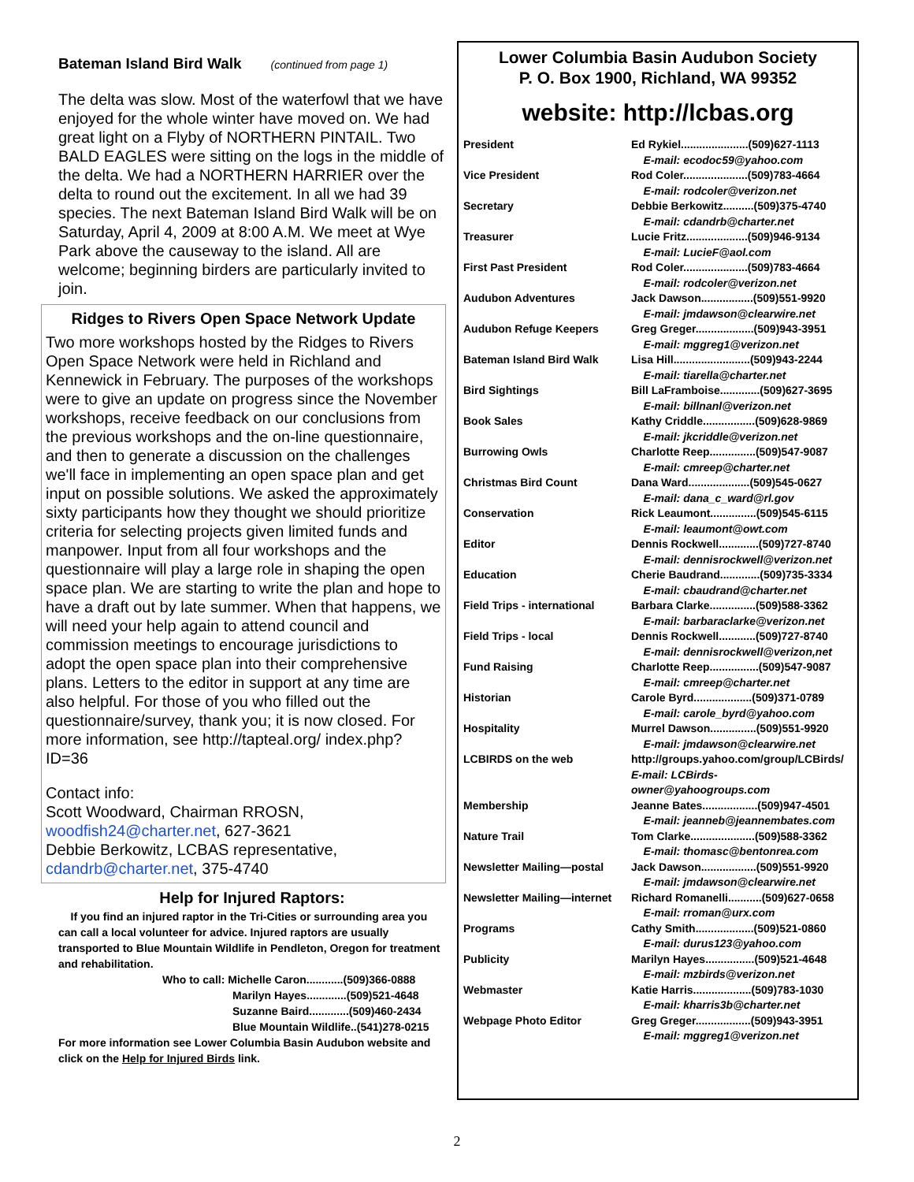Bateman Island Bird Walk (continued from page 1)
The delta was slow. Most of the waterfowl that we have enjoyed for the whole winter have moved on. We had great light on a Flyby of NORTHERN PINTAIL. Two BALD EAGLES were sitting on the logs in the middle of the delta. We had a NORTHERN HARRIER over the delta to round out the excitement. In all we had 39 species. The next Bateman Island Bird Walk will be on Saturday, April 4, 2009 at 8:00 A.M. We meet at Wye Park above the causeway to the island. All are welcome; beginning birders are particularly invited to join.
Ridges to Rivers Open Space Network Update
Two more workshops hosted by the Ridges to Rivers Open Space Network were held in Richland and Kennewick in February. The purposes of the workshops were to give an update on progress since the November workshops, receive feedback on our conclusions from the previous workshops and the on-line questionnaire, and then to generate a discussion on the challenges we'll face in implementing an open space plan and get input on possible solutions. We asked the approximately sixty participants how they thought we should prioritize criteria for selecting projects given limited funds and manpower. Input from all four workshops and the questionnaire will play a large role in shaping the open space plan. We are starting to write the plan and hope to have a draft out by late summer. When that happens, we will need your help again to attend council and commission meetings to encourage jurisdictions to adopt the open space plan into their comprehensive plans. Letters to the editor in support at any time are also helpful. For those of you who filled out the questionnaire/survey, thank you; it is now closed. For more information, see http://tapteal.org/ index.php?ID=36
Contact info:
Scott Woodward, Chairman RROSN, woodfish24@charter.net, 627-3621
Debbie Berkowitz, LCBAS representative, cdandrb@charter.net, 375-4740
Help for Injured Raptors:
If you find an injured raptor in the Tri-Cities or surrounding area you can call a local volunteer for advice. Injured raptors are usually transported to Blue Mountain Wildlife in Pendleton, Oregon for treatment and rehabilitation.
Who to call: Michelle Caron............(509)366-0888
Marilyn Hayes.............(509)521-4648
Suzanne Baird.............(509)460-2434
Blue Mountain Wildlife..(541)278-0215
For more information see Lower Columbia Basin Audubon website and click on the Help for Injured Birds link.
Lower Columbia Basin Audubon Society
P. O. Box 1900, Richland, WA 99352
website: http://lcbas.org
| President | Ed Rykiel......................(509)627-1113 E-mail: ecodoc59@yahoo.com |
| Vice President | Rod Coler.....................(509)783-4664 E-mail: rodcoler@verizon.net |
| Secretary | Debbie Berkowitz..........(509)375-4740 E-mail: cdandrb@charter.net |
| Treasurer | Lucie Fritz....................(509)946-9134 E-mail: LucieF@aol.com |
| First Past President | Rod Coler.....................(509)783-4664 E-mail: rodcoler@verizon.net |
| Audubon Adventures | Jack Dawson.................(509)551-9920 E-mail: jmdawson@clearwire.net |
| Audubon Refuge Keepers | Greg Greger...................(509)943-3951 E-mail: mggreg1@verizon.net |
| Bateman Island Bird Walk | Lisa Hill.........................(509)943-2244 E-mail: tiarella@charter.net |
| Bird Sightings | Bill LaFramboise.............(509)627-3695 E-mail: billnanl@verizon.net |
| Book Sales | Kathy Criddle.................(509)628-9869 E-mail: jkcriddle@verizon.net |
| Burrowing Owls | Charlotte Reep...............(509)547-9087 E-mail: cmreep@charter.net |
| Christmas Bird Count | Dana Ward....................(509)545-0627 E-mail: dana_c_ward@rl.gov |
| Conservation | Rick Leaumont...............(509)545-6115 E-mail: leaumont@owt.com |
| Editor | Dennis Rockwell.............(509)727-8740 E-mail: dennisrockwell@verizon.net |
| Education | Cherie Baudrand.............(509)735-3334 E-mail: cbaudrand@charter.net |
| Field Trips - international | Barbara Clarke...............(509)588-3362 E-mail: barbaraclarke@verizon.net |
| Field Trips - local | Dennis Rockwell............(509)727-8740 E-mail: dennisrockwell@verizon,net |
| Fund Raising | Charlotte Reep................(509)547-9087 E-mail: cmreep@charter.net |
| Historian | Carole Byrd...................(509)371-0789 E-mail: carole_byrd@yahoo.com |
| Hospitality | Murrel Dawson...............(509)551-9920 E-mail: jmdawson@clearwire.net |
| LCBIRDS on the web | http://groups.yahoo.com/group/LCBirds/ E-mail: LCBirds-owner@yahoogroups.com |
| Membership | Jeanne Bates..................(509)947-4501 E-mail: jeanneb@jeannembates.com |
| Nature Trail | Tom Clarke.....................(509)588-3362 E-mail: thomasc@bentonrea.com |
| Newsletter Mailing—postal | Jack Dawson..................(509)551-9920 E-mail: jmdawson@clearwire.net |
| Newsletter Mailing—internet | Richard Romanelli...........(509)627-0658 E-mail: rroman@urx.com |
| Programs | Cathy Smith...................(509)521-0860 E-mail: durus123@yahoo.com |
| Publicity | Marilyn Hayes................(509)521-4648 E-mail: mzbirds@verizon.net |
| Webmaster | Katie Harris...................(509)783-1030 E-mail: kharris3b@charter.net |
| Webpage Photo Editor | Greg Greger..................(509)943-3951 E-mail: mggreg1@verizon.net |
2